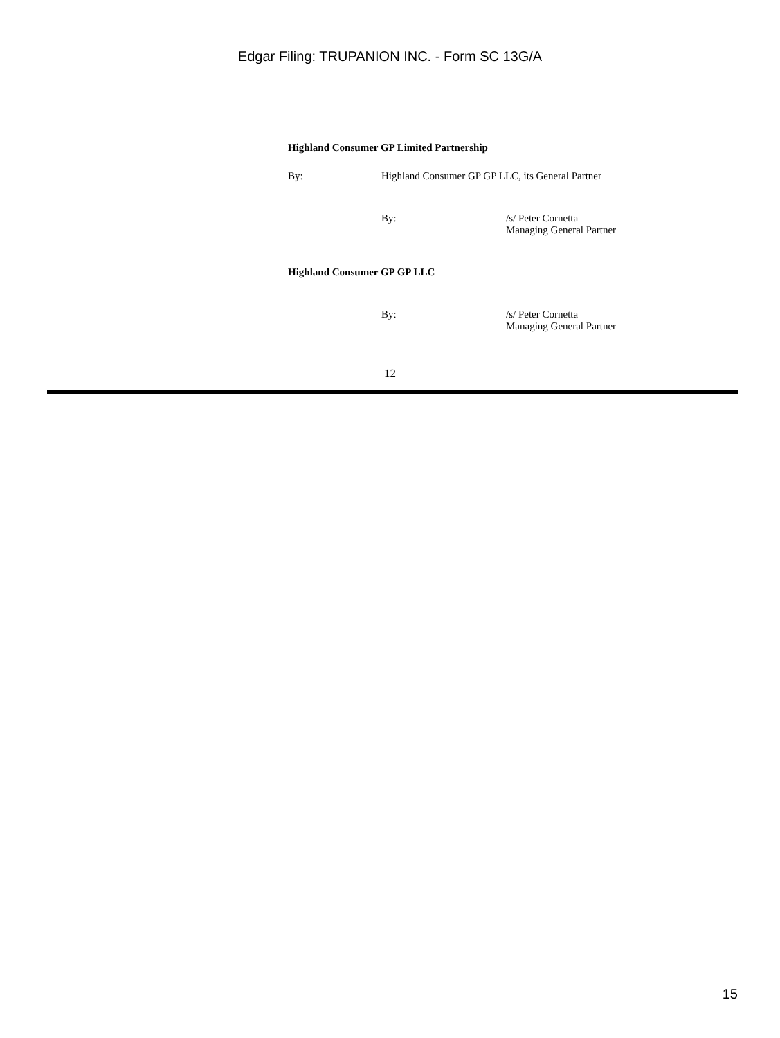Edgar Filing: TRUPANION INC. - Form SC 13G/A
Highland Consumer GP Limited Partnership
By: Highland Consumer GP GP LLC, its General Partner
By: /s/ Peter Cornetta
Managing General Partner
Highland Consumer GP GP LLC
By: /s/ Peter Cornetta
Managing General Partner
12
15